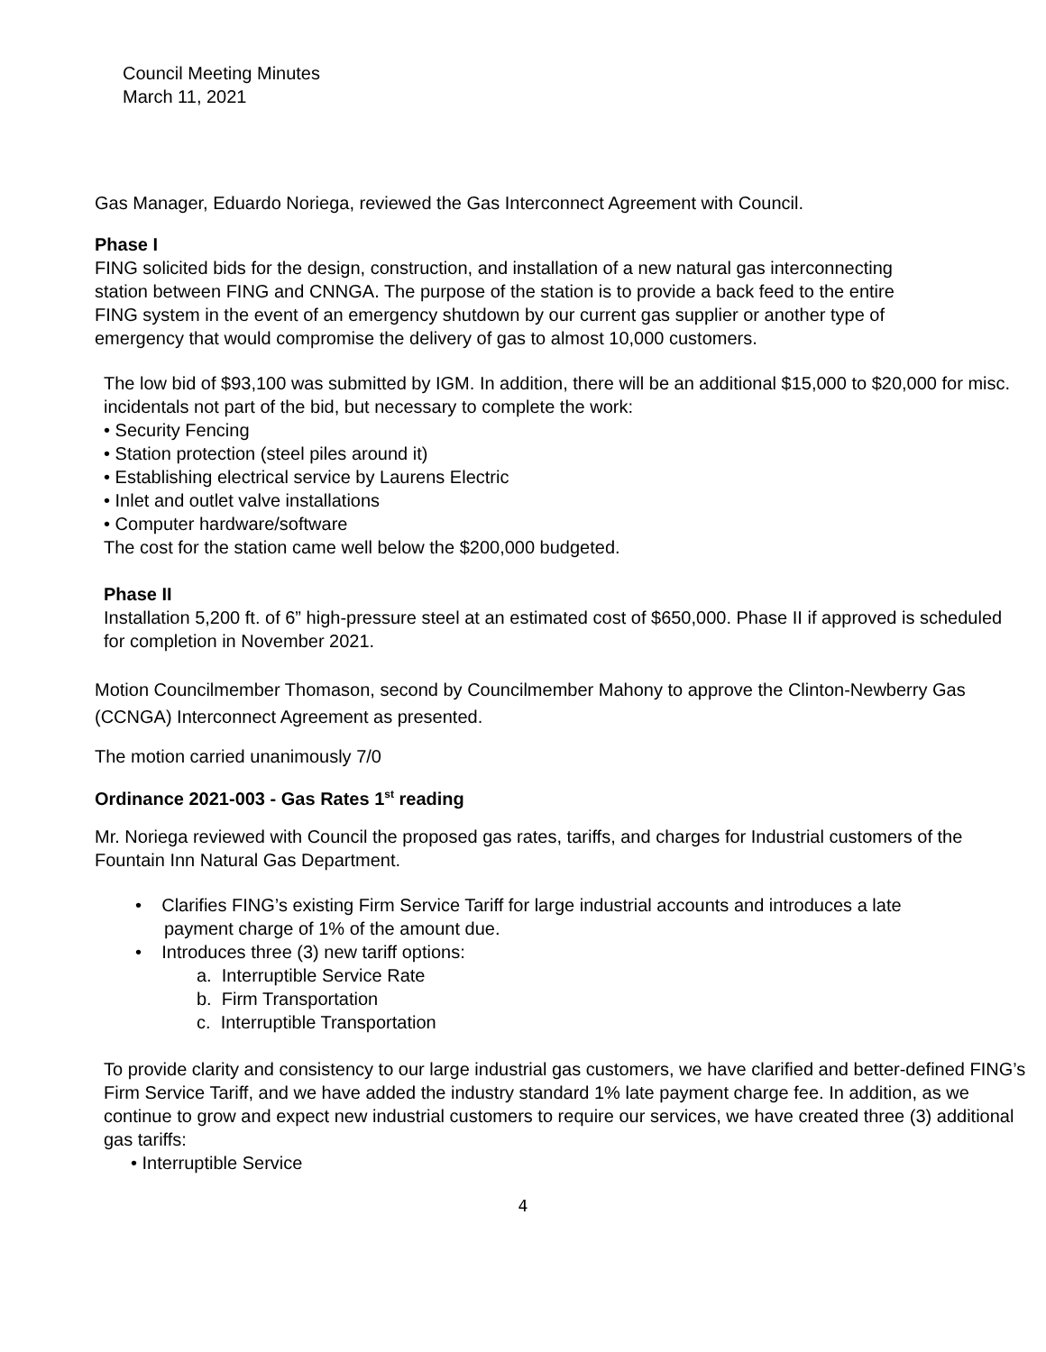Council Meeting Minutes
March 11, 2021
Gas Manager, Eduardo Noriega, reviewed the Gas Interconnect Agreement with Council.
Phase I
FING solicited bids for the design, construction, and installation of a new natural gas interconnecting station between FING and CNNGA. The purpose of the station is to provide a back feed to the entire FING system in the event of an emergency shutdown by our current gas supplier or another type of emergency that would compromise the delivery of gas to almost 10,000 customers.
The low bid of $93,100 was submitted by IGM. In addition, there will be an additional $15,000 to $20,000 for misc. incidentals not part of the bid, but necessary to complete the work:
• Security Fencing
• Station protection (steel piles around it)
• Establishing electrical service by Laurens Electric
• Inlet and outlet valve installations
• Computer hardware/software
The cost for the station came well below the $200,000 budgeted.
Phase II
Installation 5,200 ft. of 6” high-pressure steel at an estimated cost of $650,000. Phase II if approved is scheduled for completion in November 2021.
Motion Councilmember Thomason, second by Councilmember Mahony to approve the Clinton-Newberry Gas (CCNGA) Interconnect Agreement as presented.
The motion carried unanimously 7/0
Ordinance 2021-003 - Gas Rates 1<sup>st</sup> reading
Mr. Noriega reviewed with Council the proposed gas rates, tariffs, and charges for Industrial customers of the Fountain Inn Natural Gas Department.
• Clarifies FING’s existing Firm Service Tariff for large industrial accounts and introduces a late payment charge of 1% of the amount due.
• Introduces three (3) new tariff options:
a. Interruptible Service Rate
b. Firm Transportation
c. Interruptible Transportation
To provide clarity and consistency to our large industrial gas customers, we have clarified and better-defined FING’s Firm Service Tariff, and we have added the industry standard 1% late payment charge fee. In addition, as we continue to grow and expect new industrial customers to require our services, we have created three (3) additional gas tariffs:
• Interruptible Service
4